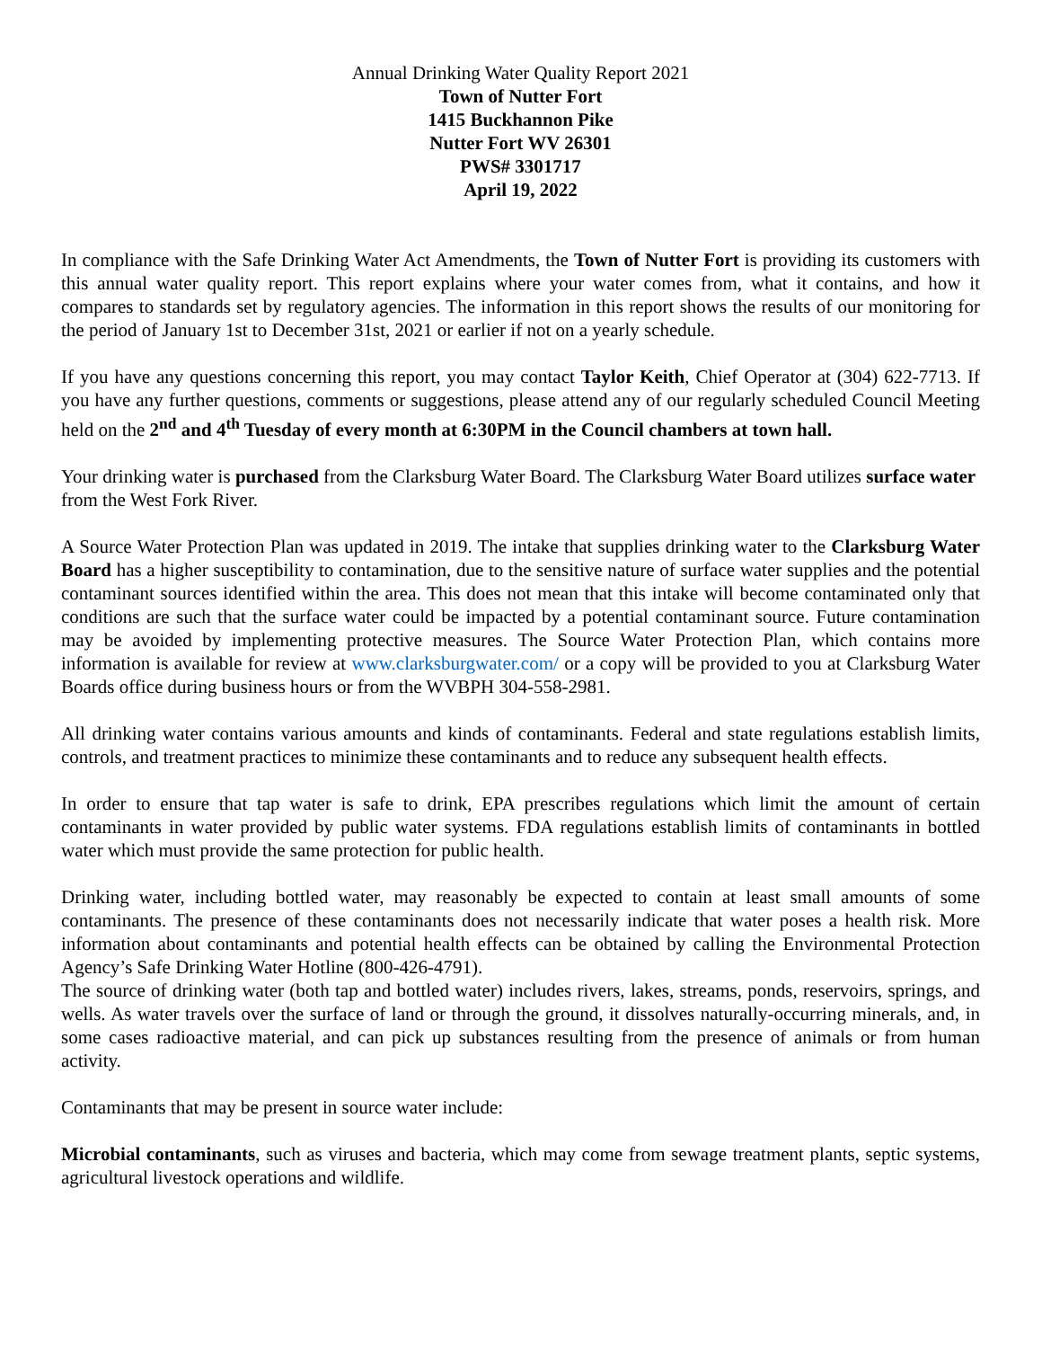Annual Drinking Water Quality Report 2021
Town of Nutter Fort
1415 Buckhannon Pike
Nutter Fort WV 26301
PWS# 3301717
April 19, 2022
In compliance with the Safe Drinking Water Act Amendments, the Town of Nutter Fort is providing its customers with this annual water quality report. This report explains where your water comes from, what it contains, and how it compares to standards set by regulatory agencies. The information in this report shows the results of our monitoring for the period of January 1st to December 31st, 2021 or earlier if not on a yearly schedule.
If you have any questions concerning this report, you may contact Taylor Keith, Chief Operator at (304) 622-7713. If you have any further questions, comments or suggestions, please attend any of our regularly scheduled Council Meeting held on the 2<sup>nd</sup> and 4<sup>th</sup> Tuesday of every month at 6:30PM in the Council chambers at town hall.
Your drinking water is purchased from the Clarksburg Water Board. The Clarksburg Water Board utilizes surface water from the West Fork River.
A Source Water Protection Plan was updated in 2019. The intake that supplies drinking water to the Clarksburg Water Board has a higher susceptibility to contamination, due to the sensitive nature of surface water supplies and the potential contaminant sources identified within the area. This does not mean that this intake will become contaminated only that conditions are such that the surface water could be impacted by a potential contaminant source. Future contamination may be avoided by implementing protective measures. The Source Water Protection Plan, which contains more information is available for review at www.clarksburgwater.com/ or a copy will be provided to you at Clarksburg Water Boards office during business hours or from the WVBPH 304-558-2981.
All drinking water contains various amounts and kinds of contaminants. Federal and state regulations establish limits, controls, and treatment practices to minimize these contaminants and to reduce any subsequent health effects.
In order to ensure that tap water is safe to drink, EPA prescribes regulations which limit the amount of certain contaminants in water provided by public water systems. FDA regulations establish limits of contaminants in bottled water which must provide the same protection for public health.
Drinking water, including bottled water, may reasonably be expected to contain at least small amounts of some contaminants. The presence of these contaminants does not necessarily indicate that water poses a health risk. More information about contaminants and potential health effects can be obtained by calling the Environmental Protection Agency’s Safe Drinking Water Hotline (800-426-4791).
The source of drinking water (both tap and bottled water) includes rivers, lakes, streams, ponds, reservoirs, springs, and wells. As water travels over the surface of land or through the ground, it dissolves naturally-occurring minerals, and, in some cases radioactive material, and can pick up substances resulting from the presence of animals or from human activity.
Contaminants that may be present in source water include:
Microbial contaminants, such as viruses and bacteria, which may come from sewage treatment plants, septic systems, agricultural livestock operations and wildlife.